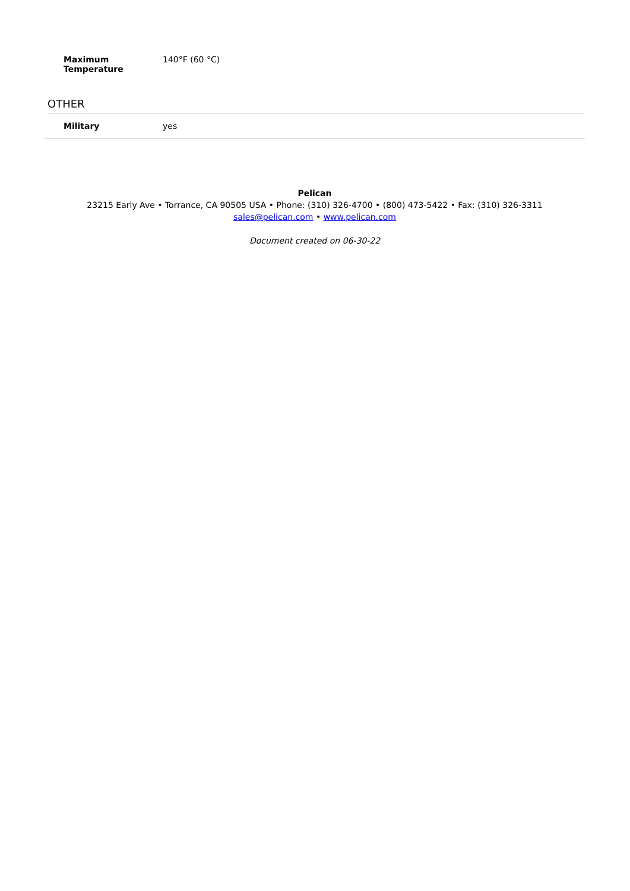| Maximum Temperature | 140°F (60 °C) |
OTHER
| Military | yes |
Pelican
23215 Early Ave • Torrance, CA 90505 USA • Phone: (310) 326-4700 • (800) 473-5422 • Fax: (310) 326-3311
sales@pelican.com • www.pelican.com
Document created on 06-30-22